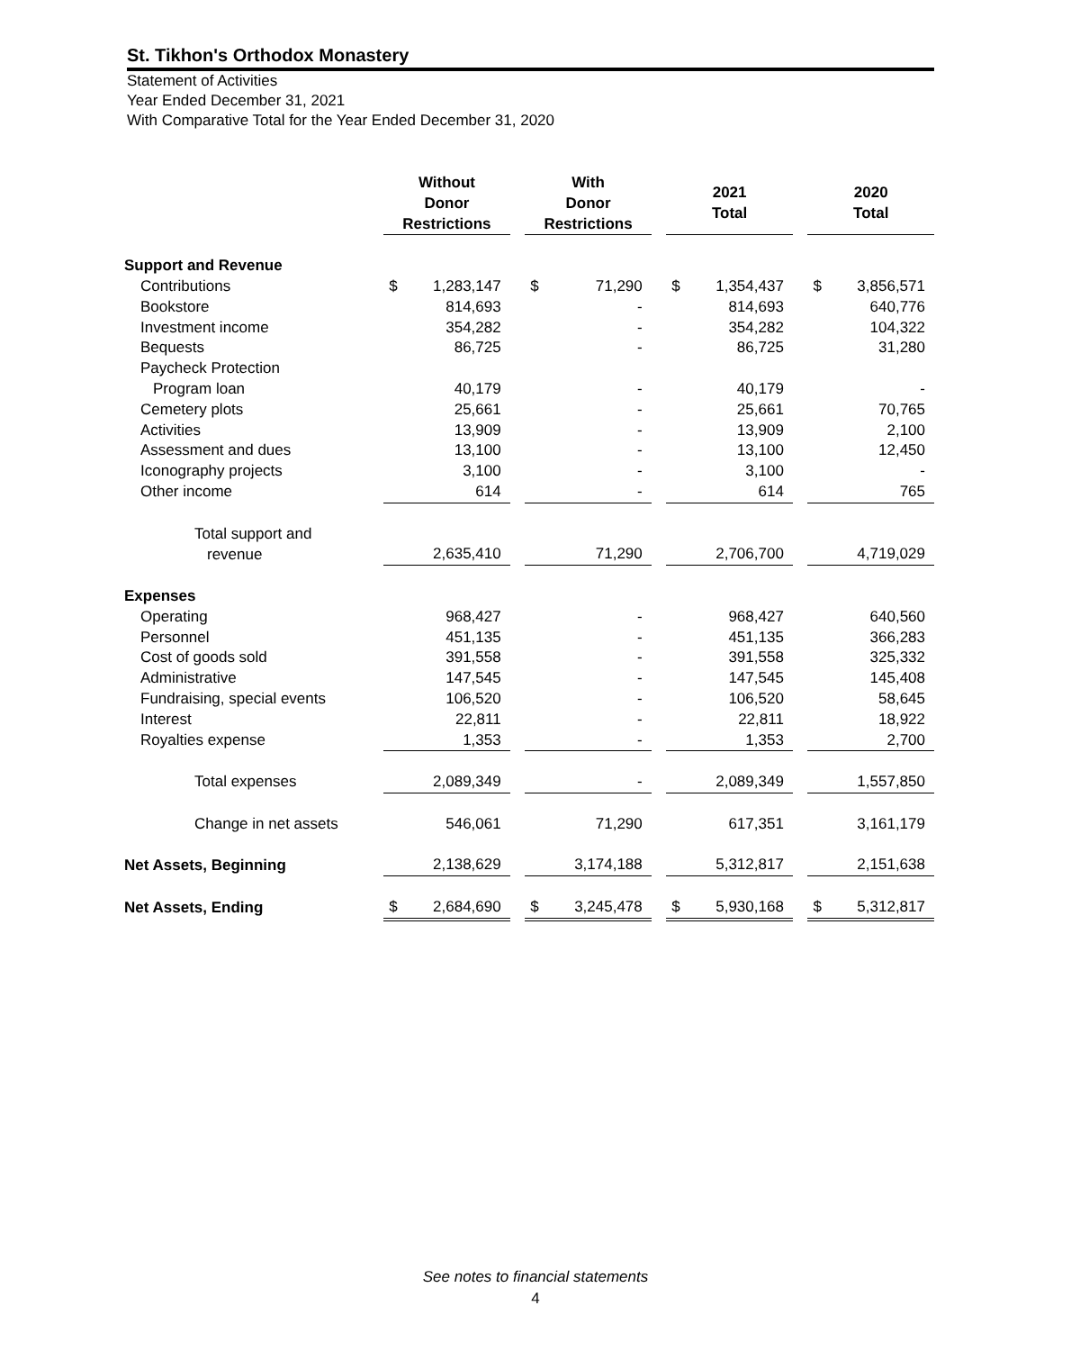St. Tikhon's Orthodox Monastery
Statement of Activities
Year Ended December 31, 2021
With Comparative Total for the Year Ended December 31, 2020
| | Without Donor Restrictions | | | With Donor Restrictions | | | 2021 Total | | | 2020 Total | |
| --- | --- | --- | --- | --- | --- | --- | --- | --- | --- | --- | --- |
| Support and Revenue | | | | | | | | | | | |
| Contributions | $ | 1,283,147 | | $ | 71,290 | | $ | 1,354,437 | | $ | 3,856,571 |
| Bookstore | | 814,693 | | | - | | | 814,693 | | | 640,776 |
| Investment income | | 354,282 | | | - | | | 354,282 | | | 104,322 |
| Bequests | | 86,725 | | | - | | | 86,725 | | | 31,280 |
| Paycheck Protection | | | | | | | | | | | |
| Program loan | | 40,179 | | | - | | | 40,179 | | | - |
| Cemetery plots | | 25,661 | | | - | | | 25,661 | | | 70,765 |
| Activities | | 13,909 | | | - | | | 13,909 | | | 2,100 |
| Assessment and dues | | 13,100 | | | - | | | 13,100 | | | 12,450 |
| Iconography projects | | 3,100 | | | - | | | 3,100 | | | - |
| Other income | | 614 | | | - | | | 614 | | | 765 |
| Total support and | | | | | | | | | | | |
| revenue | | 2,635,410 | | | 71,290 | | | 2,706,700 | | | 4,719,029 |
| Expenses | | | | | | | | | | | |
| Operating | | 968,427 | | | - | | | 968,427 | | | 640,560 |
| Personnel | | 451,135 | | | - | | | 451,135 | | | 366,283 |
| Cost of goods sold | | 391,558 | | | - | | | 391,558 | | | 325,332 |
| Administrative | | 147,545 | | | - | | | 147,545 | | | 145,408 |
| Fundraising, special events | | 106,520 | | | - | | | 106,520 | | | 58,645 |
| Interest | | 22,811 | | | - | | | 22,811 | | | 18,922 |
| Royalties expense | | 1,353 | | | - | | | 1,353 | | | 2,700 |
| Total expenses | | 2,089,349 | | | - | | | 2,089,349 | | | 1,557,850 |
| Change in net assets | | 546,061 | | | 71,290 | | | 617,351 | | | 3,161,179 |
| Net Assets, Beginning | | 2,138,629 | | | 3,174,188 | | | 5,312,817 | | | 2,151,638 |
| Net Assets, Ending | $ | 2,684,690 | | $ | 3,245,478 | | $ | 5,930,168 | | $ | 5,312,817 |
See notes to financial statements
4